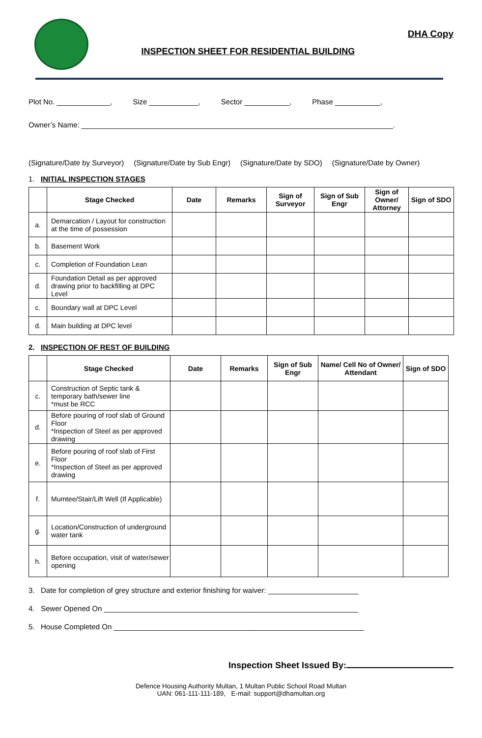INSPECTION SHEET FOR RESIDENTIAL BUILDING
DHA Copy
Plot No. _____________, Size ____________, Sector ___________, Phase ___________,
Owner’s Name: ____________________________________________________________________________.
(Signature/Date by Surveyor) (Signature/Date by Sub Engr) (Signature/Date by SDO) (Signature/Date by Owner)
1. INITIAL INSPECTION STAGES
| | Stage Checked | Date | Remarks | Sign of Surveyor | Sign of Sub Engr | Sign of Owner/ Attorney | Sign of SDO |
| --- | --- | --- | --- | --- | --- | --- | --- |
| a. | Demarcation / Layout for construction at the time of possession | | | | | | |
| b. | Basement Work | | | | | | |
| c. | Completion of Foundation Lean | | | | | | |
| d. | Foundation Detail as per approved drawing prior to backfilling at DPC Level | | | | | | |
| c. | Boundary wall at DPC Level | | | | | | |
| d. | Main building at DPC level | | | | | | |
2. INSPECTION OF REST OF BUILDING
| | Stage Checked | Date | Remarks | Sign of Sub Engr | Name/ Cell No of Owner/ Attendant | Sign of SDO |
| --- | --- | --- | --- | --- | --- | --- |
| c. | Construction of Septic tank & temporary bath/sewer line *must be RCC | | | | | |
| d. | Before pouring of roof slab of Ground Floor *Inspection of Steel as per approved drawing | | | | | |
| e. | Before pouring of roof slab of First Floor *Inspection of Steel as per approved drawing | | | | | |
| f. | Mumtee/Stair/Lift Well (If Applicable) | | | | | |
| g. | Location/Construction of underground water tank | | | | | |
| h. | Before occupation, visit of water/sewer opening | | | | | |
3. Date for completion of grey structure and exterior finishing for waiver: ______________________
4. Sewer Opened On ______________________________________________________________
5. House Completed On _____________________________________________________________
Inspection Sheet Issued By:
Defence Housing Authority Multan, 1 Multan Public School Road Multan
UAN: 061-111-111-189, E-mail: support@dhamultan.org